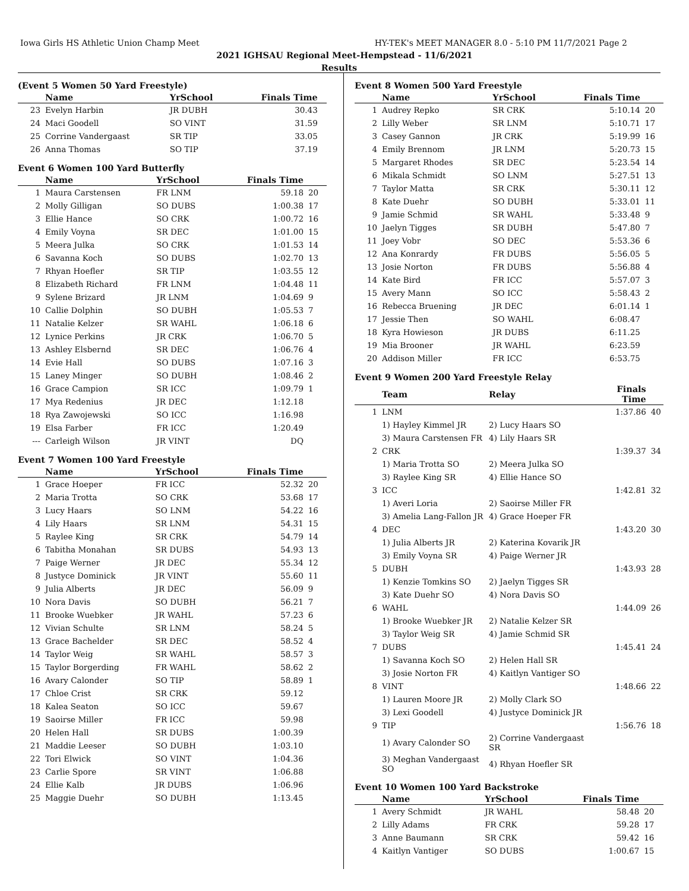Iowa Girls HS Athletic Union Champ Meet HY-TEK's MEET MANAGER 8.0 - 5:10 PM 11/7/2021 Page 2
2021 IGHSAU Regional Meet-Hempstead - 11/6/2021
Results
(Event 5 Women 50 Yard Freestyle)
| | Name | YrSchool | Finals Time | |
| --- | --- | --- | --- | --- |
| 23 | Evelyn Harbin | JR DUBH | 30.43 | |
| 24 | Maci Goodell | SO VINT | 31.59 | |
| 25 | Corrine Vandergaast | SR TIP | 33.05 | |
| 26 | Anna Thomas | SO TIP | 37.19 | |
Event 6 Women 100 Yard Butterfly
| | Name | YrSchool | Finals Time | |
| --- | --- | --- | --- | --- |
| 1 | Maura Carstensen | FR LNM | 59.18 | 20 |
| 2 | Molly Gilligan | SO DUBS | 1:00.38 | 17 |
| 3 | Ellie Hance | SO CRK | 1:00.72 | 16 |
| 4 | Emily Voyna | SR DEC | 1:01.00 | 15 |
| 5 | Meera Julka | SO CRK | 1:01.53 | 14 |
| 6 | Savanna Koch | SO DUBS | 1:02.70 | 13 |
| 7 | Rhyan Hoefler | SR TIP | 1:03.55 | 12 |
| 8 | Elizabeth Richard | FR LNM | 1:04.48 | 11 |
| 9 | Sylene Brizard | JR LNM | 1:04.69 | 9 |
| 10 | Callie Dolphin | SO DUBH | 1:05.53 | 7 |
| 11 | Natalie Kelzer | SR WAHL | 1:06.18 | 6 |
| 12 | Lynice Perkins | JR CRK | 1:06.70 | 5 |
| 13 | Ashley Elsbernd | SR DEC | 1:06.76 | 4 |
| 14 | Evie Hall | SO DUBS | 1:07.16 | 3 |
| 15 | Laney Minger | SO DUBH | 1:08.46 | 2 |
| 16 | Grace Campion | SR ICC | 1:09.79 | 1 |
| 17 | Mya Redenius | JR DEC | 1:12.18 | |
| 18 | Rya Zawojewski | SO ICC | 1:16.98 | |
| 19 | Elsa Farber | FR ICC | 1:20.49 | |
| --- | Carleigh Wilson | JR VINT | DQ | |
Event 7 Women 100 Yard Freestyle
| | Name | YrSchool | Finals Time | |
| --- | --- | --- | --- | --- |
| 1 | Grace Hoeper | FR ICC | 52.32 | 20 |
| 2 | Maria Trotta | SO CRK | 53.68 | 17 |
| 3 | Lucy Haars | SO LNM | 54.22 | 16 |
| 4 | Lily Haars | SR LNM | 54.31 | 15 |
| 5 | Raylee King | SR CRK | 54.79 | 14 |
| 6 | Tabitha Monahan | SR DUBS | 54.93 | 13 |
| 7 | Paige Werner | JR DEC | 55.34 | 12 |
| 8 | Justyce Dominick | JR VINT | 55.60 | 11 |
| 9 | Julia Alberts | JR DEC | 56.09 | 9 |
| 10 | Nora Davis | SO DUBH | 56.21 | 7 |
| 11 | Brooke Wuebker | JR WAHL | 57.23 | 6 |
| 12 | Vivian Schulte | SR LNM | 58.24 | 5 |
| 13 | Grace Bachelder | SR DEC | 58.52 | 4 |
| 14 | Taylor Weig | SR WAHL | 58.57 | 3 |
| 15 | Taylor Borgerding | FR WAHL | 58.62 | 2 |
| 16 | Avary Calonder | SO TIP | 58.89 | 1 |
| 17 | Chloe Crist | SR CRK | 59.12 | |
| 18 | Kalea Seaton | SO ICC | 59.67 | |
| 19 | Saoirse Miller | FR ICC | 59.98 | |
| 20 | Helen Hall | SR DUBS | 1:00.39 | |
| 21 | Maddie Leeser | SO DUBH | 1:03.10 | |
| 22 | Tori Elwick | SO VINT | 1:04.36 | |
| 23 | Carlie Spore | SR VINT | 1:06.88 | |
| 24 | Ellie Kalb | JR DUBS | 1:06.96 | |
| 25 | Maggie Duehr | SO DUBH | 1:13.45 | |
Event 8 Women 500 Yard Freestyle
| | Name | YrSchool | Finals Time | |
| --- | --- | --- | --- | --- |
| 1 | Audrey Repko | SR CRK | 5:10.14 | 20 |
| 2 | Lilly Weber | SR LNM | 5:10.71 | 17 |
| 3 | Casey Gannon | JR CRK | 5:19.99 | 16 |
| 4 | Emily Brennom | JR LNM | 5:20.73 | 15 |
| 5 | Margaret Rhodes | SR DEC | 5:23.54 | 14 |
| 6 | Mikala Schmidt | SO LNM | 5:27.51 | 13 |
| 7 | Taylor Matta | SR CRK | 5:30.11 | 12 |
| 8 | Kate Duehr | SO DUBH | 5:33.01 | 11 |
| 9 | Jamie Schmid | SR WAHL | 5:33.48 | 9 |
| 10 | Jaelyn Tigges | SR DUBH | 5:47.80 | 7 |
| 11 | Joey Vobr | SO DEC | 5:53.36 | 6 |
| 12 | Ana Konrardy | FR DUBS | 5:56.05 | 5 |
| 13 | Josie Norton | FR DUBS | 5:56.88 | 4 |
| 14 | Kate Bird | FR ICC | 5:57.07 | 3 |
| 15 | Avery Mann | SO ICC | 5:58.43 | 2 |
| 16 | Rebecca Bruening | JR DEC | 6:01.14 | 1 |
| 17 | Jessie Then | SO WAHL | 6:08.47 | |
| 18 | Kyra Howieson | JR DUBS | 6:11.25 | |
| 19 | Mia Brooner | JR WAHL | 6:23.59 | |
| 20 | Addison Miller | FR ICC | 6:53.75 | |
Event 9 Women 200 Yard Freestyle Relay
| | Team | Relay | Finals Time | |
| --- | --- | --- | --- | --- |
| 1 | LNM | | 1:37.86 | 40 |
| | 1) Hayley Kimmel JR | 2) Lucy Haars SO | | |
| | 3) Maura Carstensen FR | 4) Lily Haars SR | | |
| 2 | CRK | | 1:39.37 | 34 |
| | 1) Maria Trotta SO | 2) Meera Julka SO | | |
| | 3) Raylee King SR | 4) Ellie Hance SO | | |
| 3 | ICC | | 1:42.81 | 32 |
| | 1) Averi Loria | 2) Saoirse Miller FR | | |
| | 3) Amelia Lang-Fallon JR | 4) Grace Hoeper FR | | |
| 4 | DEC | | 1:43.20 | 30 |
| | 1) Julia Alberts JR | 2) Katerina Kovarik JR | | |
| | 3) Emily Voyna SR | 4) Paige Werner JR | | |
| 5 | DUBH | | 1:43.93 | 28 |
| | 1) Kenzie Tomkins SO | 2) Jaelyn Tigges SR | | |
| | 3) Kate Duehr SO | 4) Nora Davis SO | | |
| 6 | WAHL | | 1:44.09 | 26 |
| | 1) Brooke Wuebker JR | 2) Natalie Kelzer SR | | |
| | 3) Taylor Weig SR | 4) Jamie Schmid SR | | |
| 7 | DUBS | | 1:45.41 | 24 |
| | 1) Savanna Koch SO | 2) Helen Hall SR | | |
| | 3) Josie Norton FR | 4) Kaitlyn Vantiger SO | | |
| 8 | VINT | | 1:48.66 | 22 |
| | 1) Lauren Moore JR | 2) Molly Clark SO | | |
| | 3) Lexi Goodell | 4) Justyce Dominick JR | | |
| 9 | TIP | | 1:56.76 | 18 |
| | 1) Avary Calonder SO | 2) Corrine Vandergaast SR | | |
| | 3) Meghan Vandergaast SO | 4) Rhyan Hoefler SR | | |
Event 10 Women 100 Yard Backstroke
| | Name | YrSchool | Finals Time | |
| --- | --- | --- | --- | --- |
| 1 | Avery Schmidt | JR WAHL | 58.48 | 20 |
| 2 | Lilly Adams | FR CRK | 59.28 | 17 |
| 3 | Anne Baumann | SR CRK | 59.42 | 16 |
| 4 | Kaitlyn Vantiger | SO DUBS | 1:00.67 | 15 |